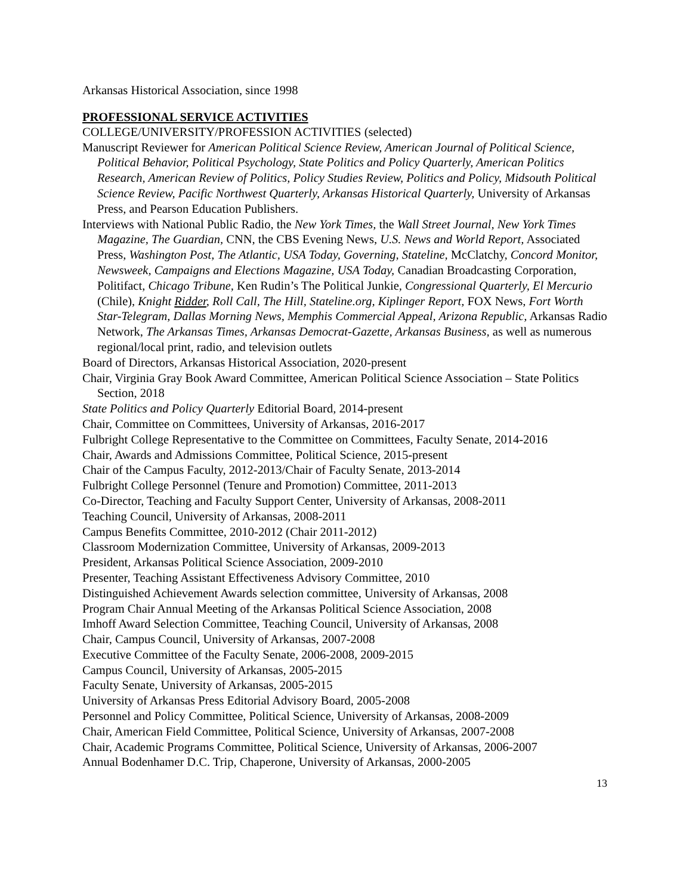Arkansas Historical Association, since 1998
PROFESSIONAL SERVICE ACTIVITIES
COLLEGE/UNIVERSITY/PROFESSION ACTIVITIES (selected)
Manuscript Reviewer for American Political Science Review, American Journal of Political Science, Political Behavior, Political Psychology, State Politics and Policy Quarterly, American Politics Research, American Review of Politics, Policy Studies Review, Politics and Policy, Midsouth Political Science Review, Pacific Northwest Quarterly, Arkansas Historical Quarterly, University of Arkansas Press, and Pearson Education Publishers.
Interviews with National Public Radio, the New York Times, the Wall Street Journal, New York Times Magazine, The Guardian, CNN, the CBS Evening News, U.S. News and World Report, Associated Press, Washington Post, The Atlantic, USA Today, Governing, Stateline, McClatchy, Concord Monitor, Newsweek, Campaigns and Elections Magazine, USA Today, Canadian Broadcasting Corporation, Politifact, Chicago Tribune, Ken Rudin’s The Political Junkie, Congressional Quarterly, El Mercurio (Chile), Knight Ridder, Roll Call, The Hill, Stateline.org, Kiplinger Report, FOX News, Fort Worth Star-Telegram, Dallas Morning News, Memphis Commercial Appeal, Arizona Republic, Arkansas Radio Network, The Arkansas Times, Arkansas Democrat-Gazette, Arkansas Business, as well as numerous regional/local print, radio, and television outlets
Board of Directors, Arkansas Historical Association, 2020-present
Chair, Virginia Gray Book Award Committee, American Political Science Association – State Politics Section, 2018
State Politics and Policy Quarterly Editorial Board, 2014-present
Chair, Committee on Committees, University of Arkansas, 2016-2017
Fulbright College Representative to the Committee on Committees, Faculty Senate, 2014-2016
Chair, Awards and Admissions Committee, Political Science, 2015-present
Chair of the Campus Faculty, 2012-2013/Chair of Faculty Senate, 2013-2014
Fulbright College Personnel (Tenure and Promotion) Committee, 2011-2013
Co-Director, Teaching and Faculty Support Center, University of Arkansas, 2008-2011
Teaching Council, University of Arkansas, 2008-2011
Campus Benefits Committee, 2010-2012 (Chair 2011-2012)
Classroom Modernization Committee, University of Arkansas, 2009-2013
President, Arkansas Political Science Association, 2009-2010
Presenter, Teaching Assistant Effectiveness Advisory Committee, 2010
Distinguished Achievement Awards selection committee, University of Arkansas, 2008
Program Chair Annual Meeting of the Arkansas Political Science Association, 2008
Imhoff Award Selection Committee, Teaching Council, University of Arkansas, 2008
Chair, Campus Council, University of Arkansas, 2007-2008
Executive Committee of the Faculty Senate, 2006-2008, 2009-2015
Campus Council, University of Arkansas, 2005-2015
Faculty Senate, University of Arkansas, 2005-2015
University of Arkansas Press Editorial Advisory Board, 2005-2008
Personnel and Policy Committee, Political Science, University of Arkansas, 2008-2009
Chair, American Field Committee, Political Science, University of Arkansas, 2007-2008
Chair, Academic Programs Committee, Political Science, University of Arkansas, 2006-2007
Annual Bodenhamer D.C. Trip, Chaperone, University of Arkansas, 2000-2005
13